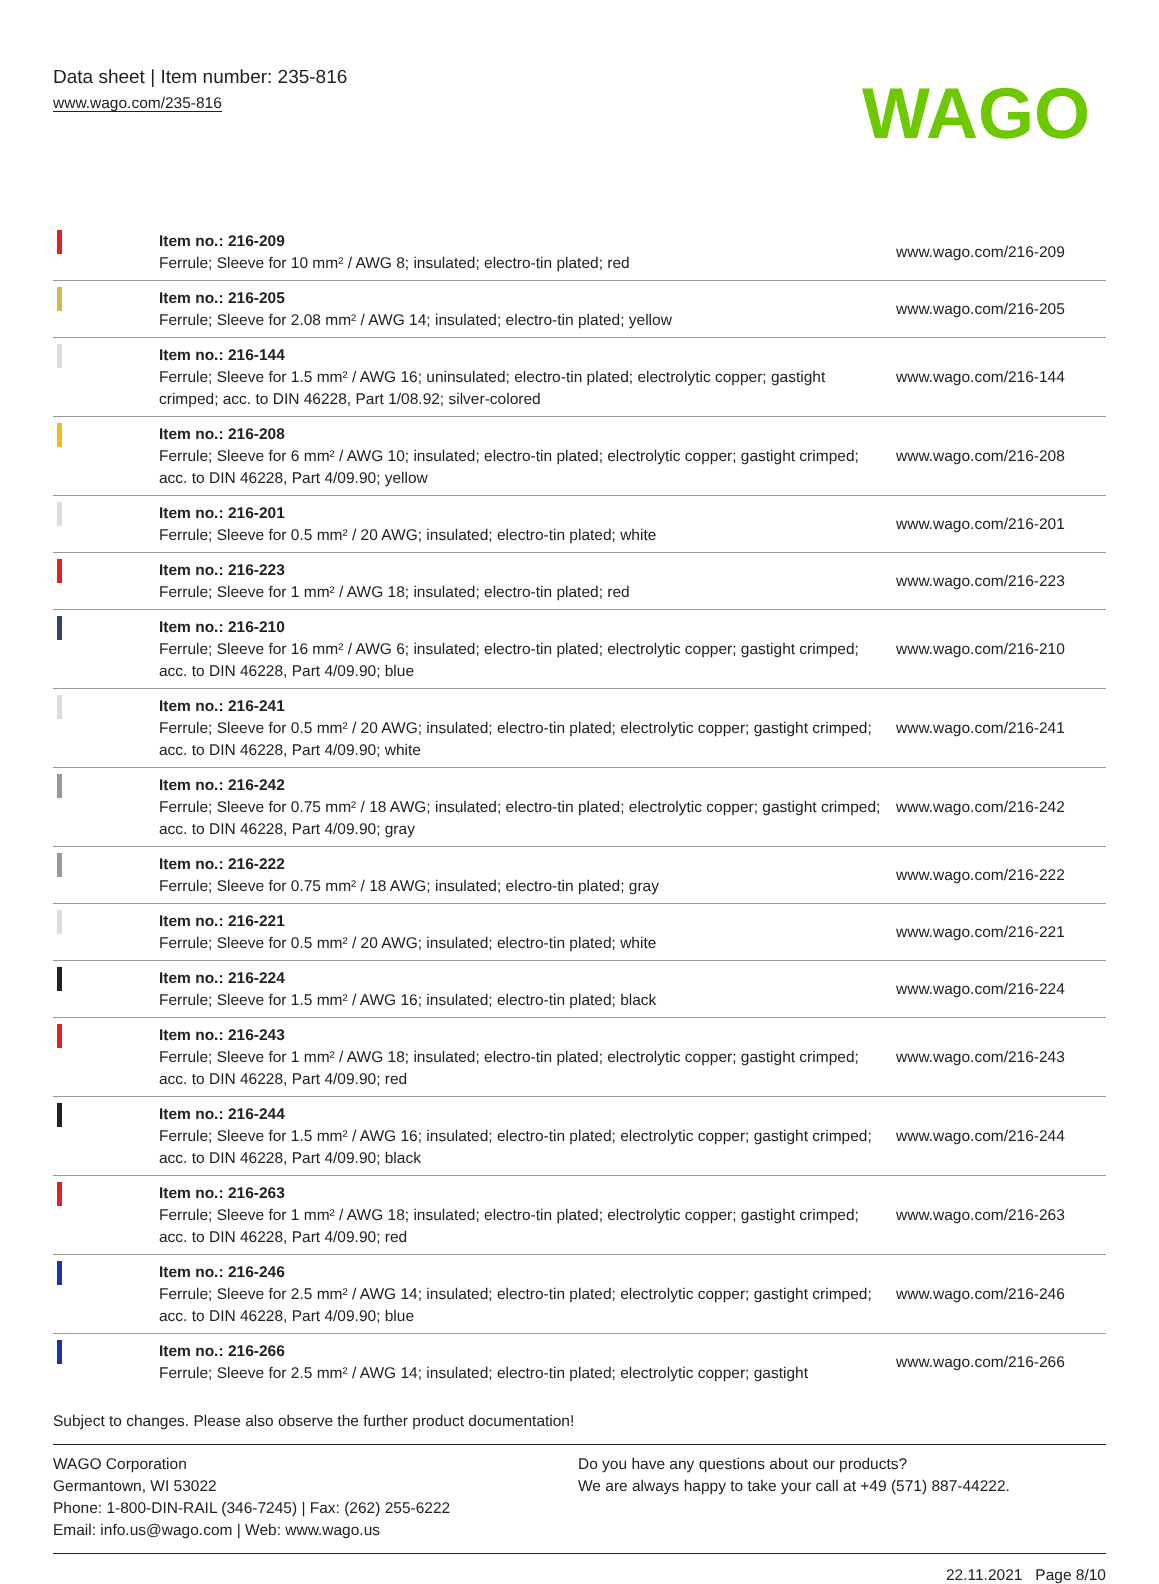Data sheet | Item number: 235-816
www.wago.com/235-816
WAGO
| | Item no.: 216-209 Ferrule; Sleeve for 10 mm² / AWG 8; insulated; electro-tin plated; red | www.wago.com/216-209 |
| | Item no.: 216-205 Ferrule; Sleeve for 2.08 mm² / AWG 14; insulated; electro-tin plated; yellow | www.wago.com/216-205 |
| | Item no.: 216-144 Ferrule; Sleeve for 1.5 mm² / AWG 16; uninsulated; electro-tin plated; electrolytic copper; gastight crimped; acc. to DIN 46228, Part 1/08.92; silver-colored | www.wago.com/216-144 |
| | Item no.: 216-208 Ferrule; Sleeve for 6 mm² / AWG 10; insulated; electro-tin plated; electrolytic copper; gastight crimped; acc. to DIN 46228, Part 4/09.90; yellow | www.wago.com/216-208 |
| | Item no.: 216-201 Ferrule; Sleeve for 0.5 mm² / 20 AWG; insulated; electro-tin plated; white | www.wago.com/216-201 |
| | Item no.: 216-223 Ferrule; Sleeve for 1 mm² / AWG 18; insulated; electro-tin plated; red | www.wago.com/216-223 |
| | Item no.: 216-210 Ferrule; Sleeve for 16 mm² / AWG 6; insulated; electro-tin plated; electrolytic copper; gastight crimped; acc. to DIN 46228, Part 4/09.90; blue | www.wago.com/216-210 |
| | Item no.: 216-241 Ferrule; Sleeve for 0.5 mm² / 20 AWG; insulated; electro-tin plated; electrolytic copper; gastight crimped; acc. to DIN 46228, Part 4/09.90; white | www.wago.com/216-241 |
| | Item no.: 216-242 Ferrule; Sleeve for 0.75 mm² / 18 AWG; insulated; electro-tin plated; electrolytic copper; gastight crimped; acc. to DIN 46228, Part 4/09.90; gray | www.wago.com/216-242 |
| | Item no.: 216-222 Ferrule; Sleeve for 0.75 mm² / 18 AWG; insulated; electro-tin plated; gray | www.wago.com/216-222 |
| | Item no.: 216-221 Ferrule; Sleeve for 0.5 mm² / 20 AWG; insulated; electro-tin plated; white | www.wago.com/216-221 |
| | Item no.: 216-224 Ferrule; Sleeve for 1.5 mm² / AWG 16; insulated; electro-tin plated; black | www.wago.com/216-224 |
| | Item no.: 216-243 Ferrule; Sleeve for 1 mm² / AWG 18; insulated; electro-tin plated; electrolytic copper; gastight crimped; acc. to DIN 46228, Part 4/09.90; red | www.wago.com/216-243 |
| | Item no.: 216-244 Ferrule; Sleeve for 1.5 mm² / AWG 16; insulated; electro-tin plated; electrolytic copper; gastight crimped; acc. to DIN 46228, Part 4/09.90; black | www.wago.com/216-244 |
| | Item no.: 216-263 Ferrule; Sleeve for 1 mm² / AWG 18; insulated; electro-tin plated; electrolytic copper; gastight crimped; acc. to DIN 46228, Part 4/09.90; red | www.wago.com/216-263 |
| | Item no.: 216-246 Ferrule; Sleeve for 2.5 mm² / AWG 14; insulated; electro-tin plated; electrolytic copper; gastight crimped; acc. to DIN 46228, Part 4/09.90; blue | www.wago.com/216-246 |
| | Item no.: 216-266 Ferrule; Sleeve for 2.5 mm² / AWG 14; insulated; electro-tin plated; electrolytic copper; gastight | www.wago.com/216-266 |
Subject to changes. Please also observe the further product documentation!
WAGO Corporation
Germantown, WI 53022
Phone: 1-800-DIN-RAIL (346-7245) | Fax: (262) 255-6222
Email: info.us@wago.com | Web: www.wago.us
Do you have any questions about our products?
We are always happy to take your call at +49 (571) 887-44222.
22.11.2021 Page 8/10